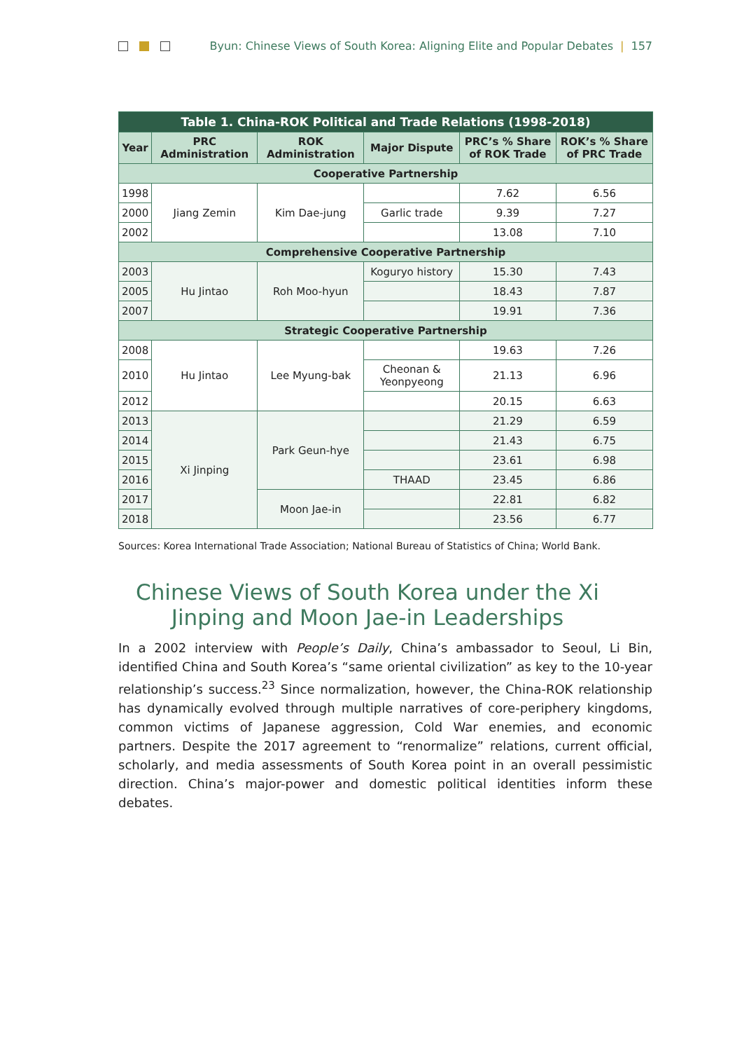Byun: Chinese Views of South Korea: Aligning Elite and Popular Debates | 157
| Table 1. China-ROK Political and Trade Relations (1998-2018) | | | | | |
| --- | --- | --- | --- | --- | --- |
| Year | PRC Administration | ROK Administration | Major Dispute | PRC’s % Share of ROK Trade | ROK’s % Share of PRC Trade |
| Cooperative Partnership | | | | | |
| 1998 | Jiang Zemin | Kim Dae-jung | | 7.62 | 6.56 |
| 2000 | | | Garlic trade | 9.39 | 7.27 |
| 2002 | | | | 13.08 | 7.10 |
| Comprehensive Cooperative Partnership | | | | | |
| 2003 | Hu Jintao | Roh Moo-hyun | Koguryo history | 15.30 | 7.43 |
| 2005 | | | | 18.43 | 7.87 |
| 2007 | | | | 19.91 | 7.36 |
| Strategic Cooperative Partnership | | | | | |
| 2008 | Hu Jintao | Lee Myung-bak | | 19.63 | 7.26 |
| 2010 | | | Cheonan & Yeonpyeong | 21.13 | 6.96 |
| 2012 | | | | 20.15 | 6.63 |
| 2013 | Xi Jinping | Park Geun-hye | | 21.29 | 6.59 |
| 2014 | | | | 21.43 | 6.75 |
| 2015 | | | | 23.61 | 6.98 |
| 2016 | | | THAAD | 23.45 | 6.86 |
| 2017 | | Moon Jae-in | | 22.81 | 6.82 |
| 2018 | | | | 23.56 | 6.77 |
Sources: Korea International Trade Association; National Bureau of Statistics of China; World Bank.
Chinese Views of South Korea under the Xi Jinping and Moon Jae-in Leaderships
In a 2002 interview with People’s Daily, China’s ambassador to Seoul, Li Bin, identified China and South Korea’s “same oriental civilization” as key to the 10-year relationship’s success.<sup>23</sup> Since normalization, however, the China-ROK relationship has dynamically evolved through multiple narratives of core-periphery kingdoms, common victims of Japanese aggression, Cold War enemies, and economic partners. Despite the 2017 agreement to “renormalize” relations, current official, scholarly, and media assessments of South Korea point in an overall pessimistic direction. China’s major-power and domestic political identities inform these debates.